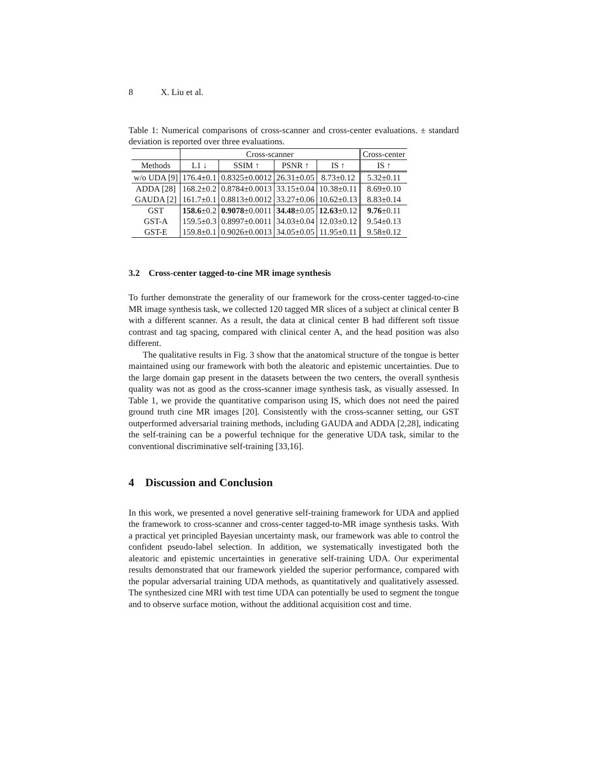8 X. Liu et al.
Table 1: Numerical comparisons of cross-scanner and cross-center evaluations. ± standard deviation is reported over three evaluations.
| | Cross-scanner | | | | Cross-center |
| --- | --- | --- | --- | --- | --- |
| Methods | L1 ↓ | SSIM ↑ | PSNR ↑ | IS ↑ | IS ↑ |
| w/o UDA [9] | 176.4±0.1 | 0.8325±0.0012 | 26.31±0.05 | 8.73±0.12 | 5.32±0.11 |
| ADDA [28] | 168.2±0.2 | 0.8784±0.0013 | 33.15±0.04 | 10.38±0.11 | 8.69±0.10 |
| GAUDA [2] | 161.7±0.1 | 0.8813±0.0012 | 33.27±0.06 | 10.62±0.13 | 8.83±0.14 |
| GST | 158.6 ±0.2 | 0.9078 ±0.0011 | 34.48 ±0.05 | 12.63 ±0.12 | 9.76 ±0.11 |
| GST-A | 159.5±0.3 | 0.8997±0.0011 | 34.03±0.04 | 12.03±0.12 | 9.54±0.13 |
| GST-E | 159.8±0.1 | 0.9026±0.0013 | 34.05±0.05 | 11.95±0.11 | 9.58±0.12 |
3.2 Cross-center tagged-to-cine MR image synthesis
To further demonstrate the generality of our framework for the cross-center tagged-to-cine MR image synthesis task, we collected 120 tagged MR slices of a subject at clinical center B with a different scanner. As a result, the data at clinical center B had different soft tissue contrast and tag spacing, compared with clinical center A, and the head position was also different.
The qualitative results in Fig. 3 show that the anatomical structure of the tongue is better maintained using our framework with both the aleatoric and epistemic uncertainties. Due to the large domain gap present in the datasets between the two centers, the overall synthesis quality was not as good as the cross-scanner image synthesis task, as visually assessed. In Table 1, we provide the quantitative comparison using IS, which does not need the paired ground truth cine MR images [20]. Consistently with the cross-scanner setting, our GST outperformed adversarial training methods, including GAUDA and ADDA [2,28], indicating the self-training can be a powerful technique for the generative UDA task, similar to the conventional discriminative self-training [33,16].
4 Discussion and Conclusion
In this work, we presented a novel generative self-training framework for UDA and applied the framework to cross-scanner and cross-center tagged-to-MR image synthesis tasks. With a practical yet principled Bayesian uncertainty mask, our framework was able to control the confident pseudo-label selection. In addition, we systematically investigated both the aleatoric and epistemic uncertainties in generative self-training UDA. Our experimental results demonstrated that our framework yielded the superior performance, compared with the popular adversarial training UDA methods, as quantitatively and qualitatively assessed. The synthesized cine MRI with test time UDA can potentially be used to segment the tongue and to observe surface motion, without the additional acquisition cost and time.